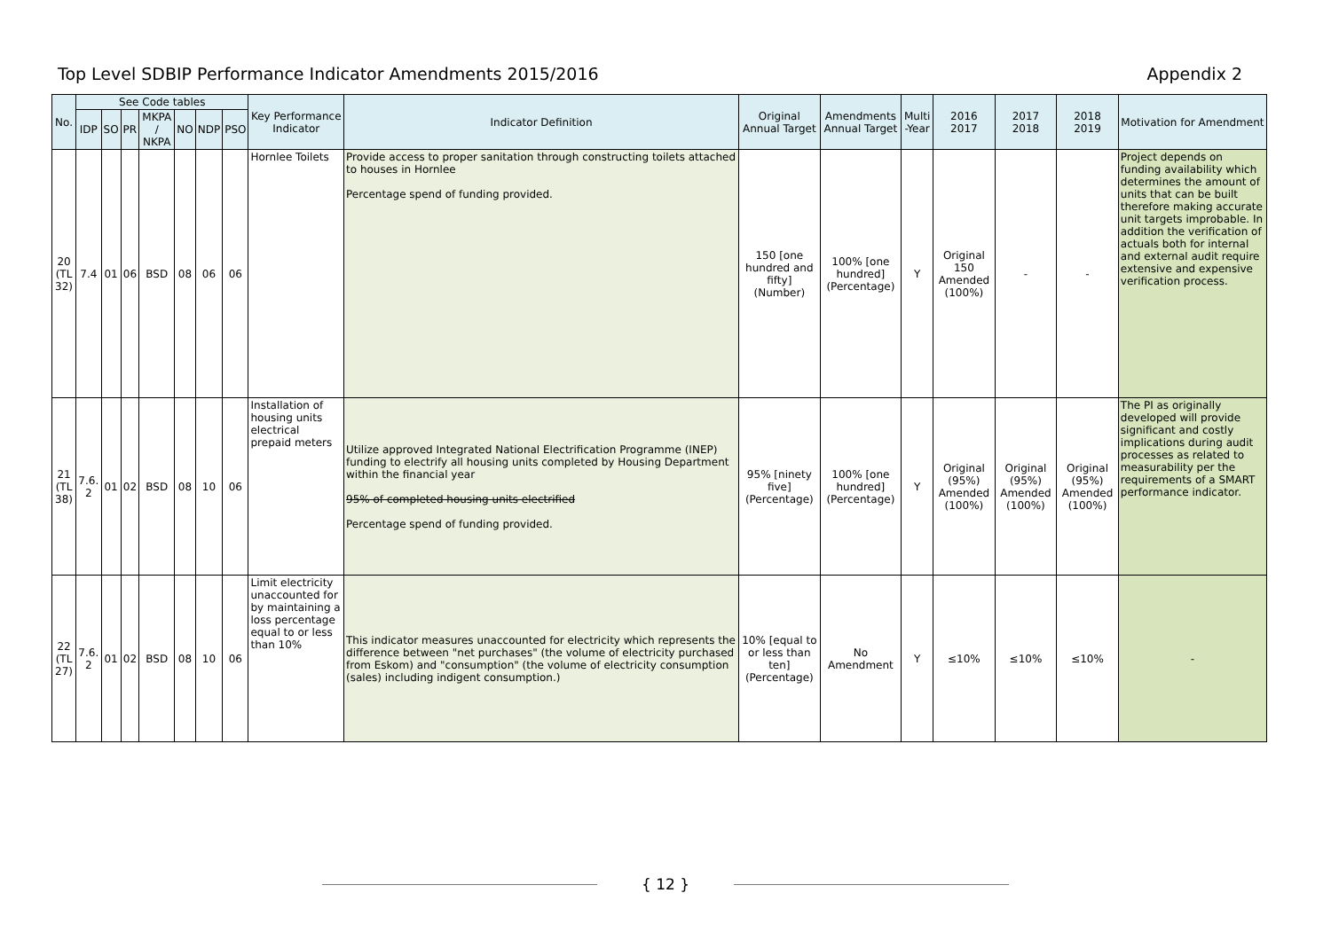Top Level SDBIP Performance Indicator Amendments 2015/2016 Appendix 2
| No. | See Code tables | | | | | | | Key Performance Indicator | Indicator Definition | Original Annual Target | Amendments Annual Target | Multi -Year | 2016 2017 | 2017 2018 | 2018 2019 | Motivation for Amendment |
| --- | --- | --- | --- | --- | --- | --- | --- | --- | --- | --- | --- | --- | --- | --- | --- | --- |
| | IDP | SO | PR | MKPA / NKPA | NO | NDP | PSO | | | | | | | | | |
| 20 (TL 32) | 7.4 | 01 | 06 | BSD | 08 | 06 | 06 | Hornlee Toilets | Provide access to proper sanitation through constructing toilets attached to houses in Hornlee Percentage spend of funding provided. | 150 [one hundred and fifty] (Number) | 100% [one hundred] (Percentage) | Y | Original 150 Amended (100%) | - | - | Project depends on funding availability which determines the amount of units that can be built therefore making accurate unit targets improbable. In addition the verification of actuals both for internal and external audit require extensive and expensive verification process. |
| 21 (TL 38) | 7.6. 2 | 01 | 02 | BSD | 08 | 10 | 06 | Installation of housing units electrical prepaid meters | Utilize approved Integrated National Electrification Programme (INEP) funding to electrify all housing units completed by Housing Department within the financial year 95% of completed housing units electrified Percentage spend of funding provided. | 95% [ninety five] (Percentage) | 100% [one hundred] (Percentage) | Y | Original (95%) Amended (100%) | Original (95%) Amended (100%) | Original (95%) Amended (100%) | The PI as originally developed will provide significant and costly implications during audit processes as related to measurability per the requirements of a SMART performance indicator. |
| 22 (TL 27) | 7.6. 2 | 01 | 02 | BSD | 08 | 10 | 06 | Limit electricity unaccounted for by maintaining a loss percentage equal to or less than 10% | This indicator measures unaccounted for electricity which represents the difference between "net purchases" (the volume of electricity purchased from Eskom) and "consumption" (the volume of electricity consumption (sales) including indigent consumption.) | 10% [equal to or less than ten] (Percentage) | No Amendment | Y | ≤10% | ≤10% | ≤10% | - |
{ 12 }